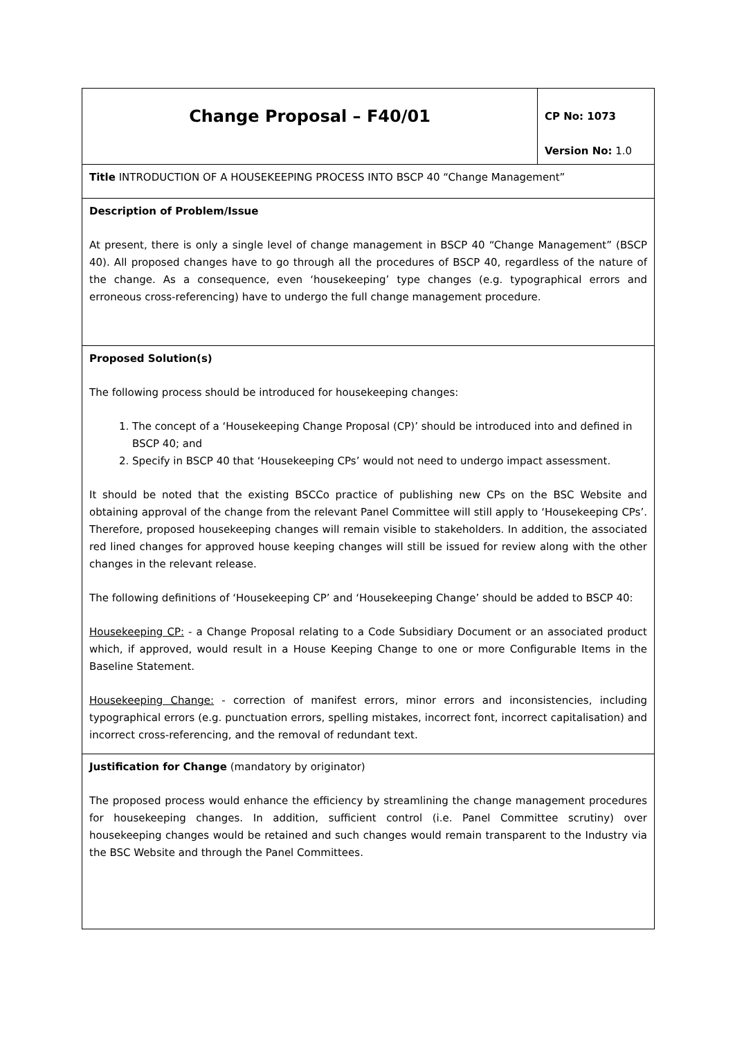| Change Proposal – F40/01 | CP No: 1073 Version No: 1.0 |
| Title INTRODUCTION OF A HOUSEKEEPING PROCESS INTO BSCP 40 “Change Management” | |
| Description of Problem/Issue At present, there is only a single level of change management in BSCP 40 “Change Management” (BSCP 40). All proposed changes have to go through all the procedures of BSCP 40, regardless of the nature of the change. As a consequence, even ‘housekeeping’ type changes (e.g. typographical errors and erroneous cross-referencing) have to undergo the full change management procedure. | |
| Proposed Solution(s) The following process should be introduced for housekeeping changes: 1. The concept of a ‘Housekeeping Change Proposal (CP)’ should be introduced into and defined in BSCP 40; and 2. Specify in BSCP 40 that ‘Housekeeping CPs’ would not need to undergo impact assessment. It should be noted that the existing BSCCo practice of publishing new CPs on the BSC Website and obtaining approval of the change from the relevant Panel Committee will still apply to ‘Housekeeping CPs’. Therefore, proposed housekeeping changes will remain visible to stakeholders. In addition, the associated red lined changes for approved house keeping changes will still be issued for review along with the other changes in the relevant release. The following definitions of ‘Housekeeping CP’ and ‘Housekeeping Change’ should be added to BSCP 40: Housekeeping CP: - a Change Proposal relating to a Code Subsidiary Document or an associated product which, if approved, would result in a House Keeping Change to one or more Configurable Items in the Baseline Statement. Housekeeping Change: - correction of manifest errors, minor errors and inconsistencies, including typographical errors (e.g. punctuation errors, spelling mistakes, incorrect font, incorrect capitalisation) and incorrect cross-referencing, and the removal of redundant text. | |
| Justification for Change (mandatory by originator) The proposed process would enhance the efficiency by streamlining the change management procedures for housekeeping changes. In addition, sufficient control (i.e. Panel Committee scrutiny) over housekeeping changes would be retained and such changes would remain transparent to the Industry via the BSC Website and through the Panel Committees. | |